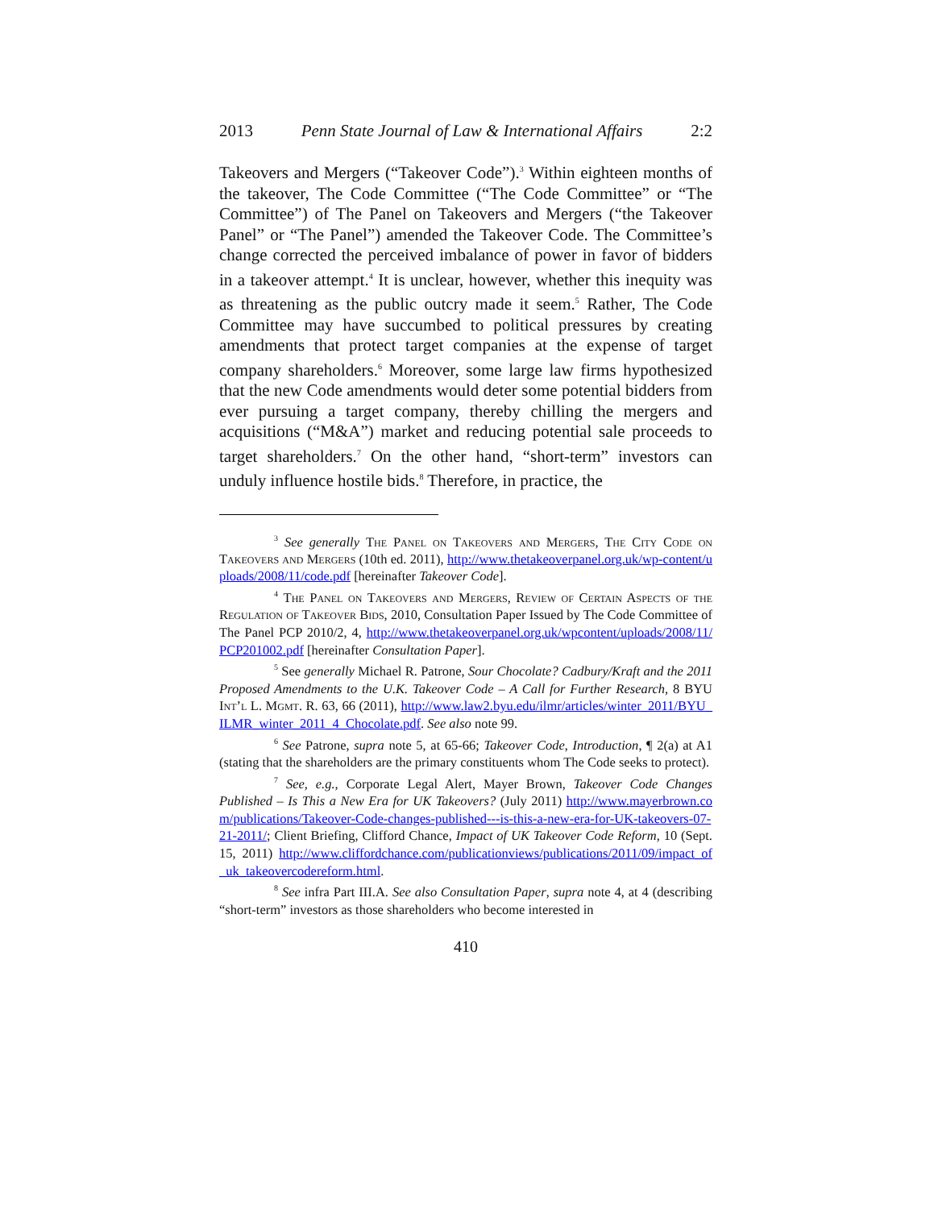2013 Penn State Journal of Law & International Affairs 2:2
Takeovers and Mergers (“Takeover Code”).<sup>3</sup> Within eighteen months of the takeover, The Code Committee (“The Code Committee” or “The Committee”) of The Panel on Takeovers and Mergers (“the Takeover Panel” or “The Panel”) amended the Takeover Code. The Committee’s change corrected the perceived imbalance of power in favor of bidders in a takeover attempt.<sup>4</sup> It is unclear, however, whether this inequity was as threatening as the public outcry made it seem.<sup>5</sup> Rather, The Code Committee may have succumbed to political pressures by creating amendments that protect target companies at the expense of target company shareholders.<sup>6</sup> Moreover, some large law firms hypothesized that the new Code amendments would deter some potential bidders from ever pursuing a target company, thereby chilling the mergers and acquisitions (“M&A”) market and reducing potential sale proceeds to target shareholders.<sup>7</sup> On the other hand, “short-term” investors can unduly influence hostile bids.<sup>8</sup> Therefore, in practice, the
<sup>3</sup> See generally The Panel on Takeovers and Mergers, The City Code on Takeovers and Mergers (10th ed. 2011), http://www.thetakeoverpanel.org.uk/wp-content/uploads/2008/11/code.pdf [hereinafter Takeover Code].
<sup>4</sup> The Panel on Takeovers and Mergers, Review of Certain Aspects of the Regulation of Takeover Bids, 2010, Consultation Paper Issued by The Code Committee of The Panel PCP 2010/2, 4, http://www.thetakeoverpanel.org.uk/wpcontent/uploads/2008/11/PCP201002.pdf [hereinafter Consultation Paper].
<sup>5</sup> See generally Michael R. Patrone, Sour Chocolate? Cadbury/Kraft and the 2011 Proposed Amendments to the U.K. Takeover Code – A Call for Further Research, 8 BYU Int’l L. Mgmt. R. 63, 66 (2011), http://www.law2.byu.edu/ilmr/articles/winter_2011/BYU_ILMR_winter_2011_4_Chocolate.pdf. See also note 99.
<sup>6</sup> See Patrone, supra note 5, at 65-66; Takeover Code, Introduction, ¶ 2(a) at A1 (stating that the shareholders are the primary constituents whom The Code seeks to protect).
<sup>7</sup> See, e.g., Corporate Legal Alert, Mayer Brown, Takeover Code Changes Published – Is This a New Era for UK Takeovers? (July 2011) http://www.mayerbrown.com/publications/Takeover-Code-changes-published---is-this-a-new-era-for-UK-takeovers-07-21-2011/; Client Briefing, Clifford Chance, Impact of UK Takeover Code Reform, 10 (Sept. 15, 2011) http://www.cliffordchance.com/publicationviews/publications/2011/09/impact_of_uk_takeovercodereform.html.
<sup>8</sup> See infra Part III.A. See also Consultation Paper, supra note 4, at 4 (describing “short-term” investors as those shareholders who become interested in
410